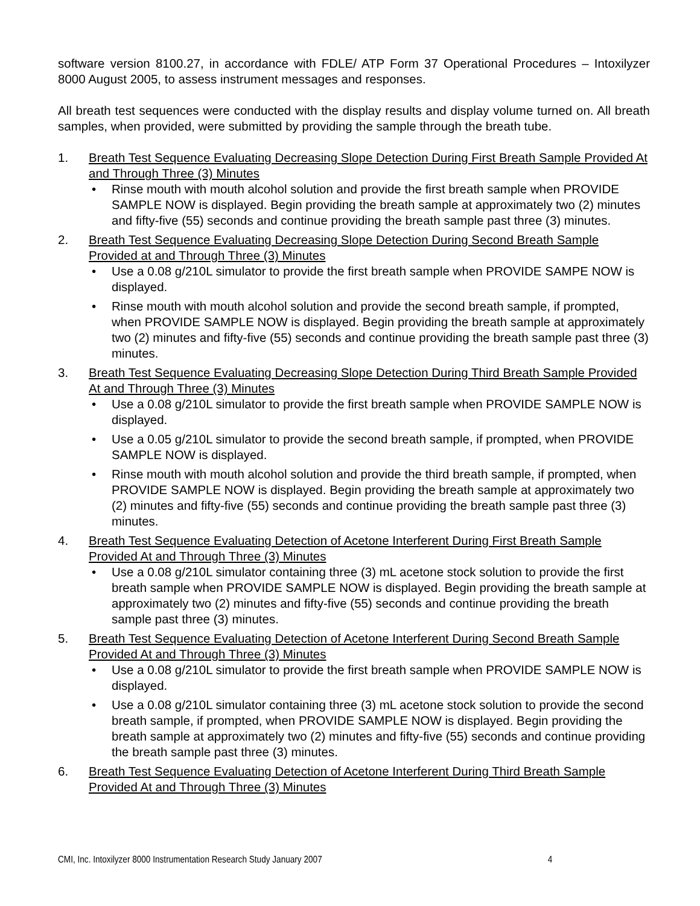software version 8100.27, in accordance with FDLE/ ATP Form 37 Operational Procedures – Intoxilyzer 8000 August 2005, to assess instrument messages and responses.
All breath test sequences were conducted with the display results and display volume turned on. All breath samples, when provided, were submitted by providing the sample through the breath tube.
1. Breath Test Sequence Evaluating Decreasing Slope Detection During First Breath Sample Provided At and Through Three (3) Minutes
• Rinse mouth with mouth alcohol solution and provide the first breath sample when PROVIDE SAMPLE NOW is displayed. Begin providing the breath sample at approximately two (2) minutes and fifty-five (55) seconds and continue providing the breath sample past three (3) minutes.
2. Breath Test Sequence Evaluating Decreasing Slope Detection During Second Breath Sample Provided at and Through Three (3) Minutes
• Use a 0.08 g/210L simulator to provide the first breath sample when PROVIDE SAMPE NOW is displayed.
• Rinse mouth with mouth alcohol solution and provide the second breath sample, if prompted, when PROVIDE SAMPLE NOW is displayed. Begin providing the breath sample at approximately two (2) minutes and fifty-five (55) seconds and continue providing the breath sample past three (3) minutes.
3. Breath Test Sequence Evaluating Decreasing Slope Detection During Third Breath Sample Provided At and Through Three (3) Minutes
• Use a 0.08 g/210L simulator to provide the first breath sample when PROVIDE SAMPLE NOW is displayed.
• Use a 0.05 g/210L simulator to provide the second breath sample, if prompted, when PROVIDE SAMPLE NOW is displayed.
• Rinse mouth with mouth alcohol solution and provide the third breath sample, if prompted, when PROVIDE SAMPLE NOW is displayed. Begin providing the breath sample at approximately two (2) minutes and fifty-five (55) seconds and continue providing the breath sample past three (3) minutes.
4. Breath Test Sequence Evaluating Detection of Acetone Interferent During First Breath Sample Provided At and Through Three (3) Minutes
• Use a 0.08 g/210L simulator containing three (3) mL acetone stock solution to provide the first breath sample when PROVIDE SAMPLE NOW is displayed. Begin providing the breath sample at approximately two (2) minutes and fifty-five (55) seconds and continue providing the breath sample past three (3) minutes.
5. Breath Test Sequence Evaluating Detection of Acetone Interferent During Second Breath Sample Provided At and Through Three (3) Minutes
• Use a 0.08 g/210L simulator to provide the first breath sample when PROVIDE SAMPLE NOW is displayed.
• Use a 0.08 g/210L simulator containing three (3) mL acetone stock solution to provide the second breath sample, if prompted, when PROVIDE SAMPLE NOW is displayed. Begin providing the breath sample at approximately two (2) minutes and fifty-five (55) seconds and continue providing the breath sample past three (3) minutes.
6. Breath Test Sequence Evaluating Detection of Acetone Interferent During Third Breath Sample Provided At and Through Three (3) Minutes
CMI, Inc. Intoxilyzer 8000 Instrumentation Research Study January 2007 4